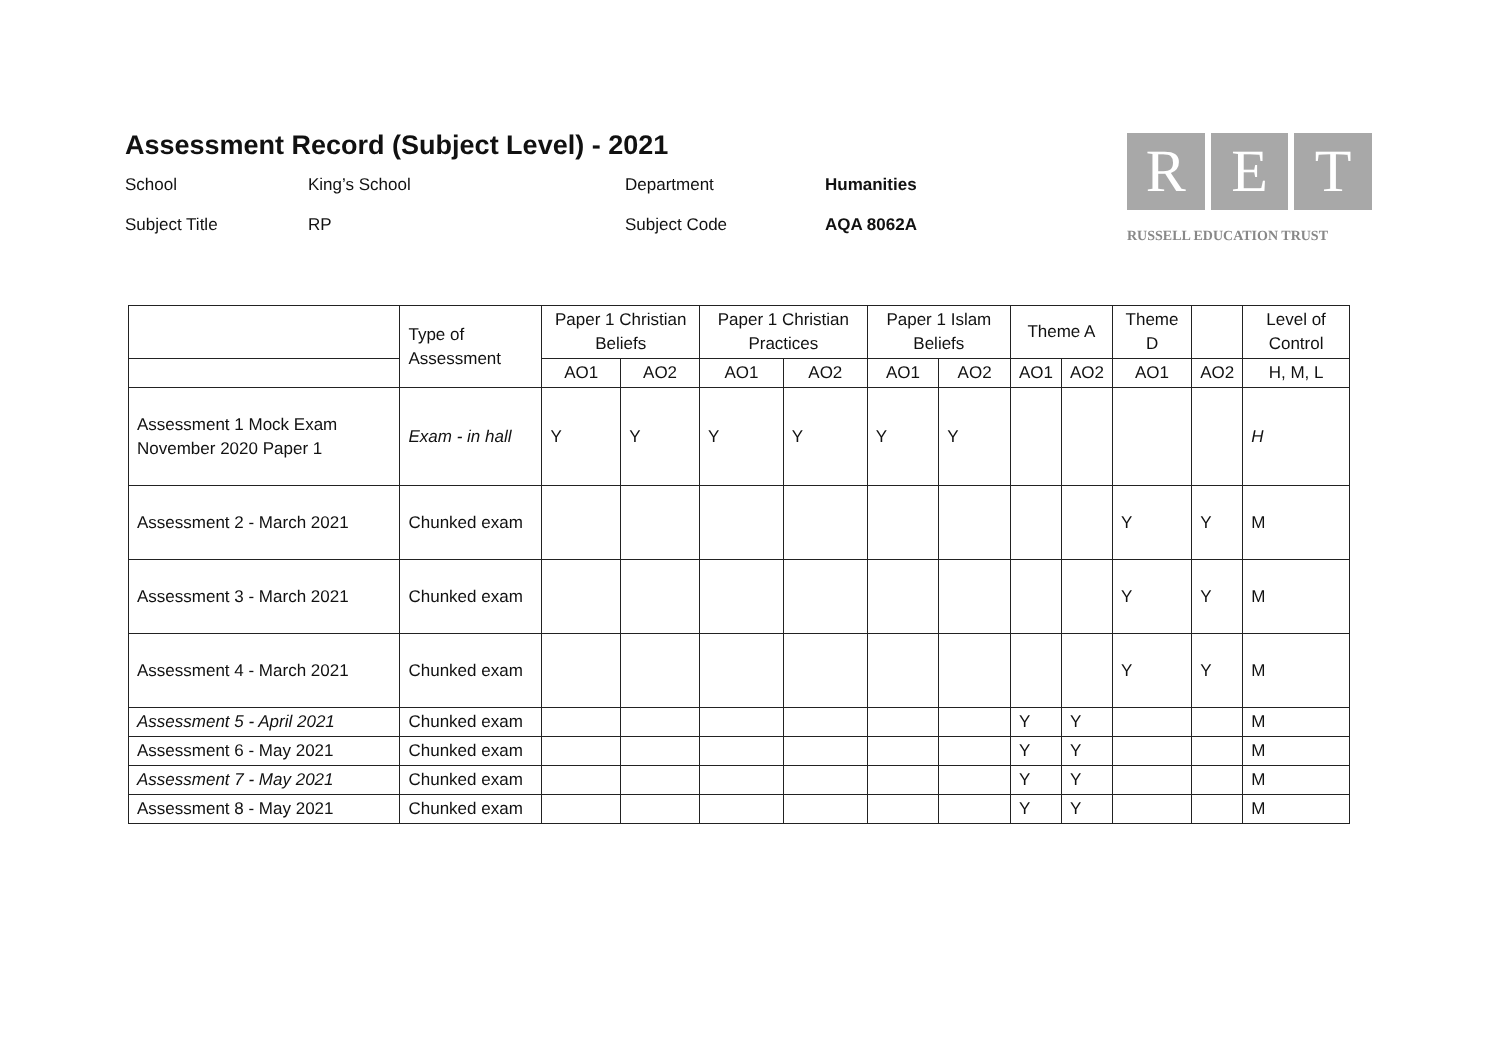Assessment Record (Subject Level) - 2021
School
King’s School
Department
Humanities
Subject Title
RP
Subject Code
AQA 8062A
R E T
RUSSELL EDUCATION TRUST
| | Type of Assessment | Paper 1 Christian Beliefs | | Paper 1 Christian Practices | | Paper 1 Islam Beliefs | | Theme A | | Theme D | | Level of Control |
| --- | --- | --- | --- | --- | --- | --- | --- | --- | --- | --- | --- | --- |
| | | AO1 | AO2 | AO1 | AO2 | AO1 | AO2 | AO1 | AO2 | AO1 | AO2 | H, M, L |
| Assessment 1 Mock Exam November 2020 Paper 1 | Exam - in hall | Y | Y | Y | Y | Y | Y | | | | | H |
| Assessment 2 - March 2021 | Chunked exam | | | | | | | | | Y | Y | M |
| Assessment 3 - March 2021 | Chunked exam | | | | | | | | | Y | Y | M |
| Assessment 4 - March 2021 | Chunked exam | | | | | | | | | Y | Y | M |
| Assessment 5 - April 2021 | Chunked exam | | | | | | | Y | Y | | | M |
| Assessment 6 - May 2021 | Chunked exam | | | | | | | Y | Y | | | M |
| Assessment 7 - May 2021 | Chunked exam | | | | | | | Y | Y | | | M |
| Assessment 8 - May 2021 | Chunked exam | | | | | | | Y | Y | | | M |